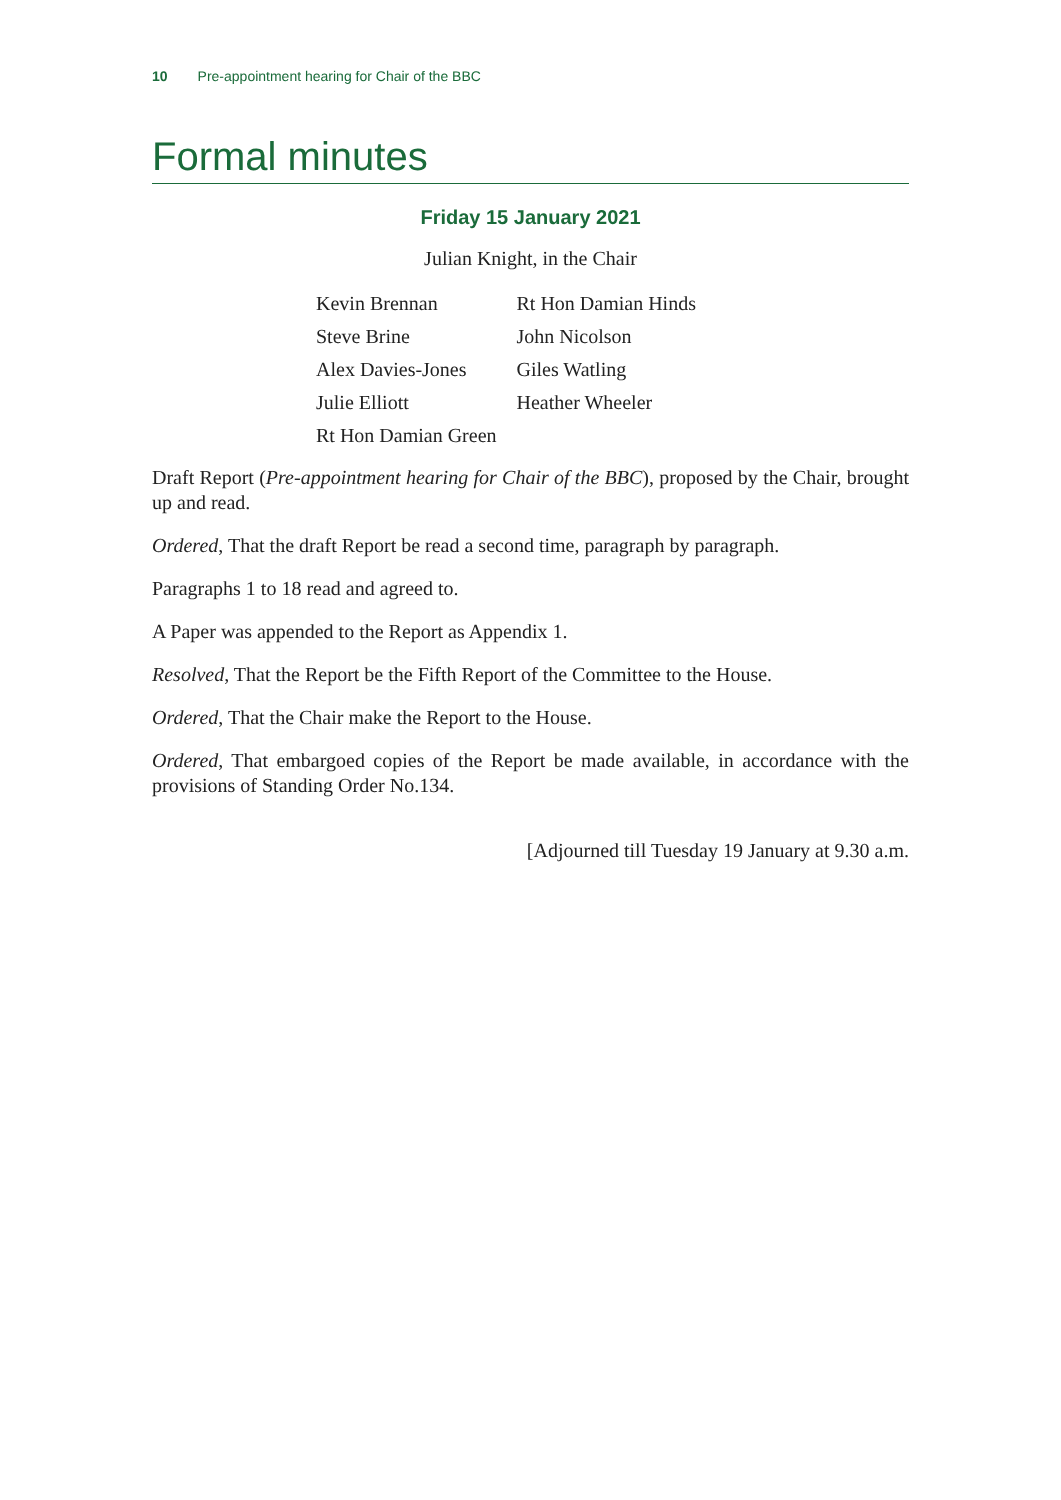10 Pre-appointment hearing for Chair of the BBC
Formal minutes
Friday 15 January 2021
Julian Knight, in the Chair
| Kevin Brennan | Rt Hon Damian Hinds |
| Steve Brine | John Nicolson |
| Alex Davies-Jones | Giles Watling |
| Julie Elliott | Heather Wheeler |
| Rt Hon Damian Green | |
Draft Report (Pre-appointment hearing for Chair of the BBC), proposed by the Chair, brought up and read.
Ordered, That the draft Report be read a second time, paragraph by paragraph.
Paragraphs 1 to 18 read and agreed to.
A Paper was appended to the Report as Appendix 1.
Resolved, That the Report be the Fifth Report of the Committee to the House.
Ordered, That the Chair make the Report to the House.
Ordered, That embargoed copies of the Report be made available, in accordance with the provisions of Standing Order No.134.
[Adjourned till Tuesday 19 January at 9.30 a.m.